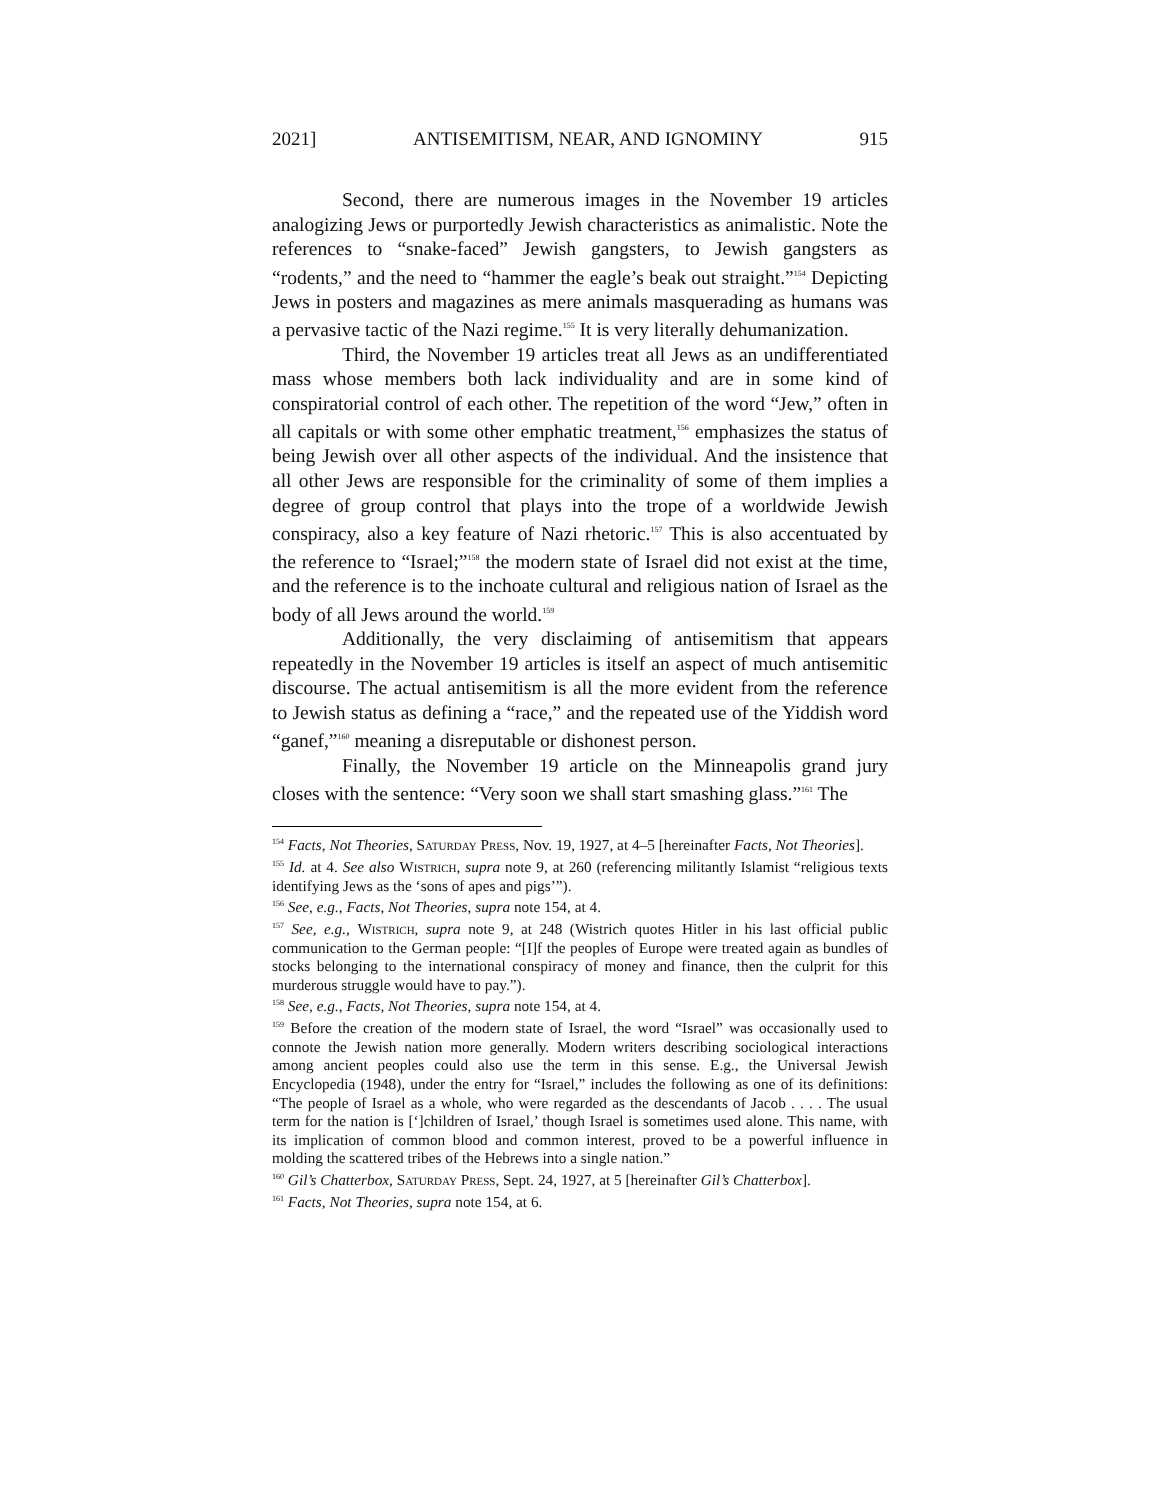2021] ANTISEMITISM, NEAR, AND IGNOMINY 915
Second, there are numerous images in the November 19 articles analogizing Jews or purportedly Jewish characteristics as animalistic. Note the references to “snake-faced” Jewish gangsters, to Jewish gangsters as “rodents,” and the need to “hammer the eagle’s beak out straight.”<sup>154</sup> Depicting Jews in posters and magazines as mere animals masquerading as humans was a pervasive tactic of the Nazi regime.<sup>155</sup> It is very literally dehumanization.
Third, the November 19 articles treat all Jews as an undifferentiated mass whose members both lack individuality and are in some kind of conspiratorial control of each other. The repetition of the word “Jew,” often in all capitals or with some other emphatic treatment,<sup>156</sup> emphasizes the status of being Jewish over all other aspects of the individual. And the insistence that all other Jews are responsible for the criminality of some of them implies a degree of group control that plays into the trope of a worldwide Jewish conspiracy, also a key feature of Nazi rhetoric.<sup>157</sup> This is also accentuated by the reference to “Israel;”<sup>158</sup> the modern state of Israel did not exist at the time, and the reference is to the inchoate cultural and religious nation of Israel as the body of all Jews around the world.<sup>159</sup>
Additionally, the very disclaiming of antisemitism that appears repeatedly in the November 19 articles is itself an aspect of much antisemitic discourse. The actual antisemitism is all the more evident from the reference to Jewish status as defining a “race,” and the repeated use of the Yiddish word “ganef,”<sup>160</sup> meaning a disreputable or dishonest person.
Finally, the November 19 article on the Minneapolis grand jury closes with the sentence: “Very soon we shall start smashing glass.”<sup>161</sup> The
<sup>154</sup> Facts, Not Theories, Saturday Press, Nov. 19, 1927, at 4–5 [hereinafter Facts, Not Theories].
<sup>155</sup> Id. at 4. See also Wistrich, supra note 9, at 260 (referencing militantly Islamist “religious texts identifying Jews as the ‘sons of apes and pigs’”).
<sup>156</sup> See, e.g., Facts, Not Theories, supra note 154, at 4.
<sup>157</sup> See, e.g., Wistrich, supra note 9, at 248 (Wistrich quotes Hitler in his last official public communication to the German people: “[I]f the peoples of Europe were treated again as bundles of stocks belonging to the international conspiracy of money and finance, then the culprit for this murderous struggle would have to pay.”).
<sup>158</sup> See, e.g., Facts, Not Theories, supra note 154, at 4.
<sup>159</sup> Before the creation of the modern state of Israel, the word “Israel” was occasionally used to connote the Jewish nation more generally. Modern writers describing sociological interactions among ancient peoples could also use the term in this sense. E.g., the Universal Jewish Encyclopedia (1948), under the entry for “Israel,” includes the following as one of its definitions: “The people of Israel as a whole, who were regarded as the descendants of Jacob . . . . The usual term for the nation is [‘]children of Israel,’ though Israel is sometimes used alone. This name, with its implication of common blood and common interest, proved to be a powerful influence in molding the scattered tribes of the Hebrews into a single nation.”
<sup>160</sup> Gil’s Chatterbox, Saturday Press, Sept. 24, 1927, at 5 [hereinafter Gil’s Chatterbox].
<sup>161</sup> Facts, Not Theories, supra note 154, at 6.